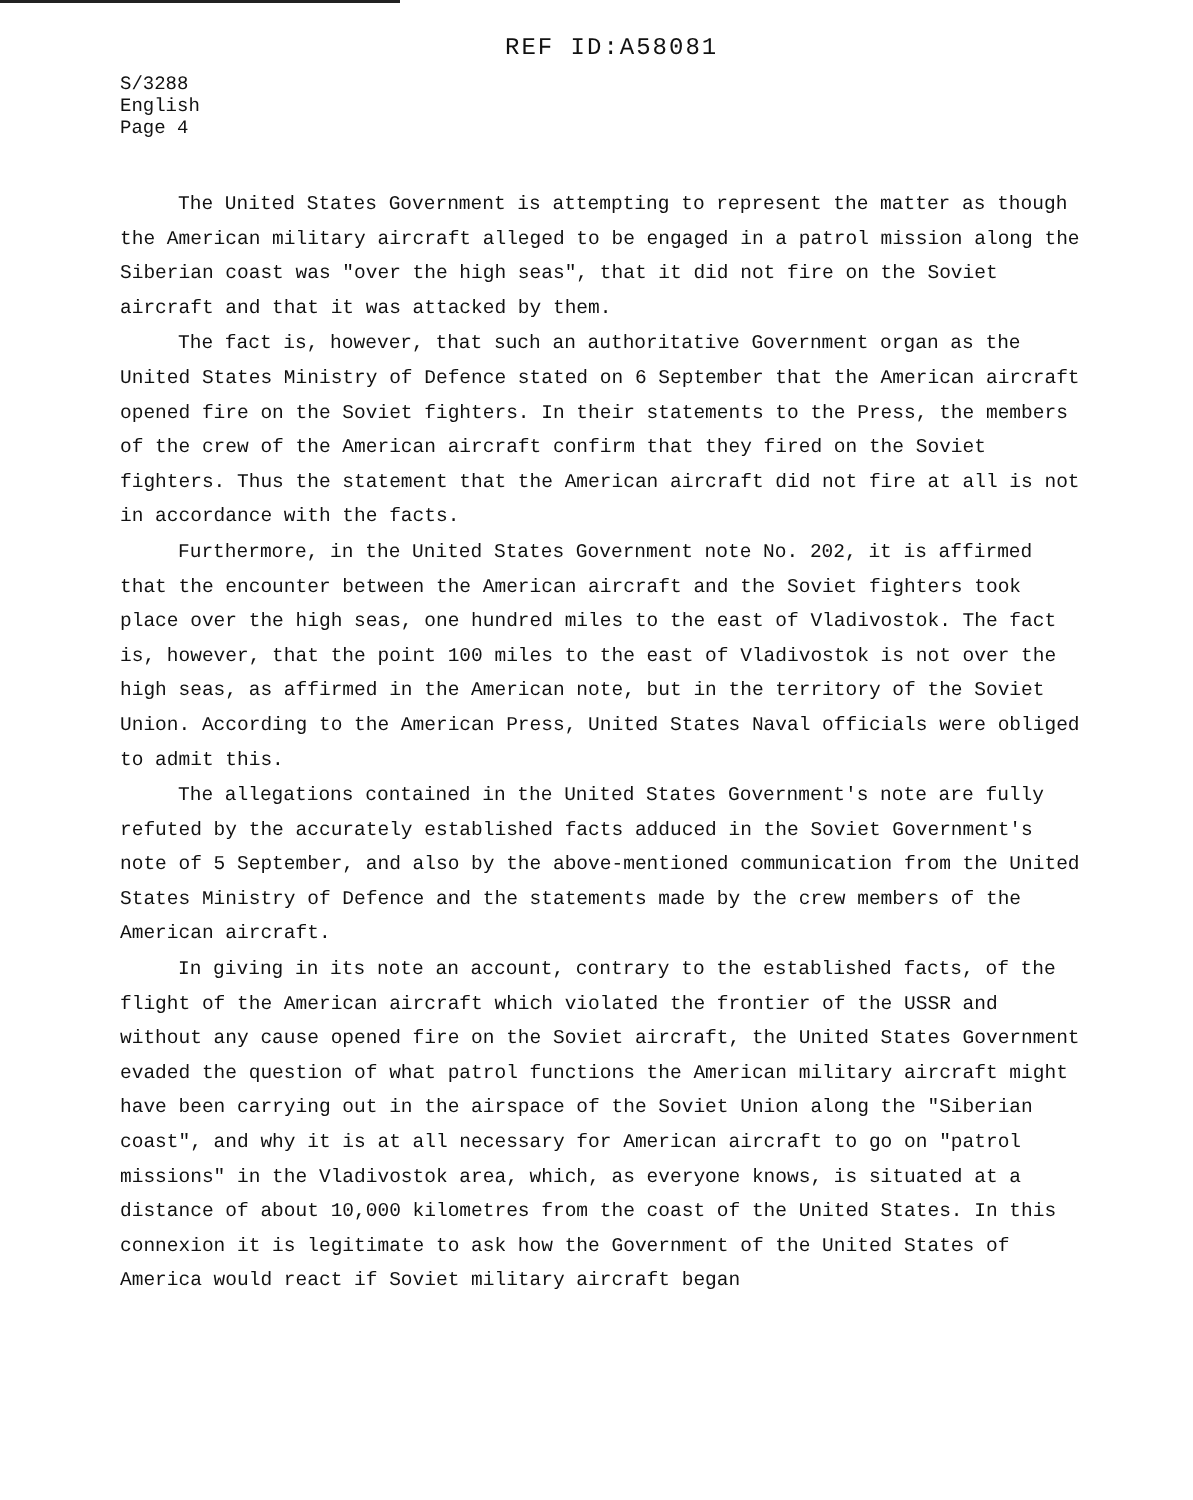REF ID:A58081
S/3288
English
Page 4
The United States Government is attempting to represent the matter as though the American military aircraft alleged to be engaged in a patrol mission along the Siberian coast was "over the high seas", that it did not fire on the Soviet aircraft and that it was attacked by them.
The fact is, however, that such an authoritative Government organ as the United States Ministry of Defence stated on 6 September that the American aircraft opened fire on the Soviet fighters. In their statements to the Press, the members of the crew of the American aircraft confirm that they fired on the Soviet fighters. Thus the statement that the American aircraft did not fire at all is not in accordance with the facts.
Furthermore, in the United States Government note No. 202, it is affirmed that the encounter between the American aircraft and the Soviet fighters took place over the high seas, one hundred miles to the east of Vladivostok. The fact is, however, that the point 100 miles to the east of Vladivostok is not over the high seas, as affirmed in the American note, but in the territory of the Soviet Union. According to the American Press, United States Naval officials were obliged to admit this.
The allegations contained in the United States Government's note are fully refuted by the accurately established facts adduced in the Soviet Government's note of 5 September, and also by the above-mentioned communication from the United States Ministry of Defence and the statements made by the crew members of the American aircraft.
In giving in its note an account, contrary to the established facts, of the flight of the American aircraft which violated the frontier of the USSR and without any cause opened fire on the Soviet aircraft, the United States Government evaded the question of what patrol functions the American military aircraft might have been carrying out in the airspace of the Soviet Union along the "Siberian coast", and why it is at all necessary for American aircraft to go on "patrol missions" in the Vladivostok area, which, as everyone knows, is situated at a distance of about 10,000 kilometres from the coast of the United States. In this connexion it is legitimate to ask how the Government of the United States of America would react if Soviet military aircraft began